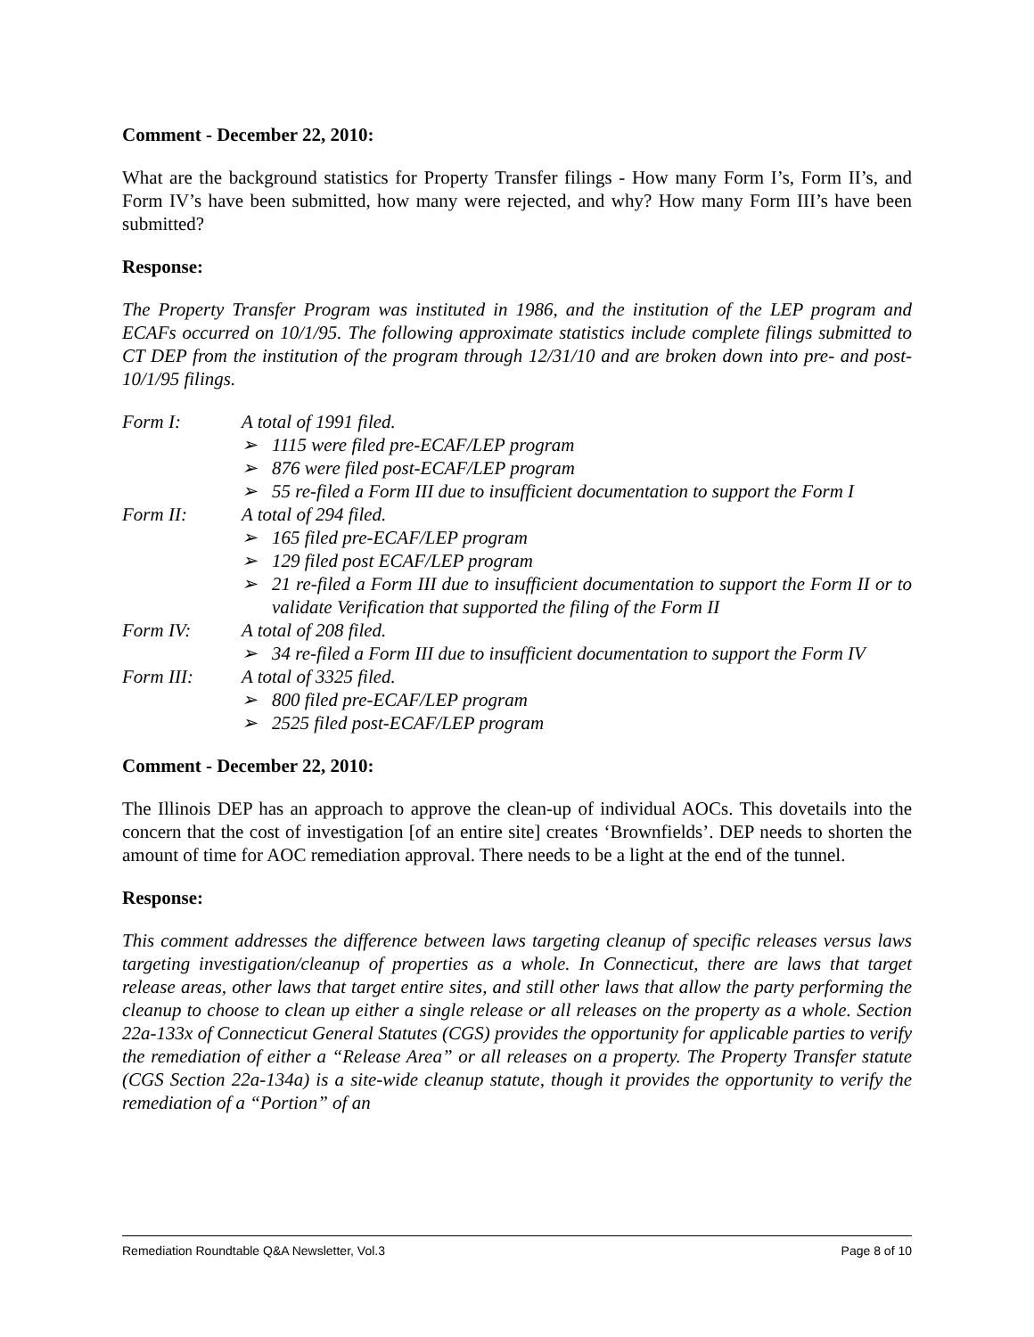Comment - December 22, 2010:
What are the background statistics for Property Transfer filings - How many Form I’s, Form II’s, and Form IV’s have been submitted, how many were rejected, and why? How many Form III’s have been submitted?
Response:
The Property Transfer Program was instituted in 1986, and the institution of the LEP program and ECAFs occurred on 10/1/95. The following approximate statistics include complete filings submitted to CT DEP from the institution of the program through 12/31/10 and are broken down into pre- and post-10/1/95 filings.
Form I: A total of 1991 filed.
➢ 1115 were filed pre-ECAF/LEP program
➢ 876 were filed post-ECAF/LEP program
➢ 55 re-filed a Form III due to insufficient documentation to support the Form I
Form II: A total of 294 filed.
➢ 165 filed pre-ECAF/LEP program
➢ 129 filed post ECAF/LEP program
➢ 21 re-filed a Form III due to insufficient documentation to support the Form II or to validate Verification that supported the filing of the Form II
Form IV: A total of 208 filed.
➢ 34 re-filed a Form III due to insufficient documentation to support the Form IV
Form III: A total of 3325 filed.
➢ 800 filed pre-ECAF/LEP program
➢ 2525 filed post-ECAF/LEP program
Comment - December 22, 2010:
The Illinois DEP has an approach to approve the clean-up of individual AOCs. This dovetails into the concern that the cost of investigation [of an entire site] creates ‘Brownfields’. DEP needs to shorten the amount of time for AOC remediation approval. There needs to be a light at the end of the tunnel.
Response:
This comment addresses the difference between laws targeting cleanup of specific releases versus laws targeting investigation/cleanup of properties as a whole. In Connecticut, there are laws that target release areas, other laws that target entire sites, and still other laws that allow the party performing the cleanup to choose to clean up either a single release or all releases on the property as a whole. Section 22a-133x of Connecticut General Statutes (CGS) provides the opportunity for applicable parties to verify the remediation of either a “Release Area” or all releases on a property. The Property Transfer statute (CGS Section 22a-134a) is a site-wide cleanup statute, though it provides the opportunity to verify the remediation of a “Portion” of an
Remediation Roundtable Q&A Newsletter, Vol.3 Page 8 of 10